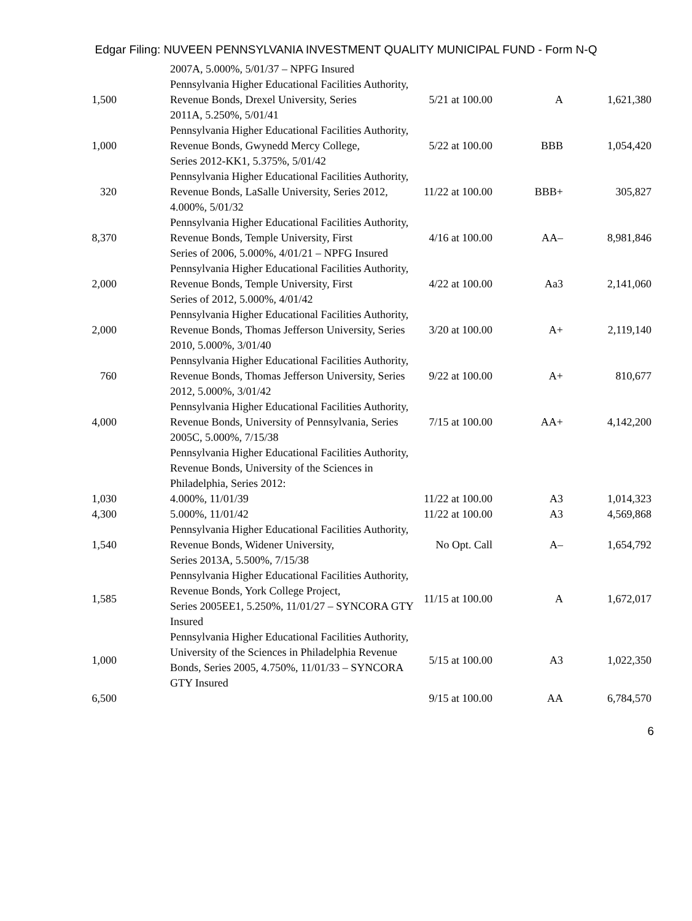Edgar Filing: NUVEEN PENNSYLVANIA INVESTMENT QUALITY MUNICIPAL FUND - Form N-Q
| | 2007A, 5.000%, 5/01/37 – NPFG Insured | | | |
| 1,500 | Pennsylvania Higher Educational Facilities Authority, Revenue Bonds, Drexel University, Series 2011A, 5.250%, 5/01/41 | 5/21 at 100.00 | A | 1,621,380 |
| 1,000 | Pennsylvania Higher Educational Facilities Authority, Revenue Bonds, Gwynedd Mercy College, Series 2012-KK1, 5.375%, 5/01/42 | 5/22 at 100.00 | BBB | 1,054,420 |
| 320 | Pennsylvania Higher Educational Facilities Authority, Revenue Bonds, LaSalle University, Series 2012, 4.000%, 5/01/32 | 11/22 at 100.00 | BBB+ | 305,827 |
| 8,370 | Pennsylvania Higher Educational Facilities Authority, Revenue Bonds, Temple University, First Series of 2006, 5.000%, 4/01/21 – NPFG Insured | 4/16 at 100.00 | AA– | 8,981,846 |
| 2,000 | Pennsylvania Higher Educational Facilities Authority, Revenue Bonds, Temple University, First Series of 2012, 5.000%, 4/01/42 | 4/22 at 100.00 | Aa3 | 2,141,060 |
| 2,000 | Pennsylvania Higher Educational Facilities Authority, Revenue Bonds, Thomas Jefferson University, Series 2010, 5.000%, 3/01/40 | 3/20 at 100.00 | A+ | 2,119,140 |
| 760 | Pennsylvania Higher Educational Facilities Authority, Revenue Bonds, Thomas Jefferson University, Series 2012, 5.000%, 3/01/42 | 9/22 at 100.00 | A+ | 810,677 |
| 4,000 | Pennsylvania Higher Educational Facilities Authority, Revenue Bonds, University of Pennsylvania, Series 2005C, 5.000%, 7/15/38 | 7/15 at 100.00 | AA+ | 4,142,200 |
| | Pennsylvania Higher Educational Facilities Authority, Revenue Bonds, University of the Sciences in Philadelphia, Series 2012: | | | |
| 1,030 | 4.000%, 11/01/39 | 11/22 at 100.00 | A3 | 1,014,323 |
| 4,300 | 5.000%, 11/01/42 | 11/22 at 100.00 | A3 | 4,569,868 |
| 1,540 | Pennsylvania Higher Educational Facilities Authority, Revenue Bonds, Widener University, Series 2013A, 5.500%, 7/15/38 | No Opt. Call | A– | 1,654,792 |
| 1,585 | Pennsylvania Higher Educational Facilities Authority, Revenue Bonds, York College Project, Series 2005EE1, 5.250%, 11/01/27 – SYNCORA GTY Insured | 11/15 at 100.00 | A | 1,672,017 |
| 1,000 | Pennsylvania Higher Educational Facilities Authority, University of the Sciences in Philadelphia Revenue Bonds, Series 2005, 4.750%, 11/01/33 – SYNCORA GTY Insured | 5/15 at 100.00 | A3 | 1,022,350 |
| 6,500 | | 9/15 at 100.00 | AA | 6,784,570 |
6